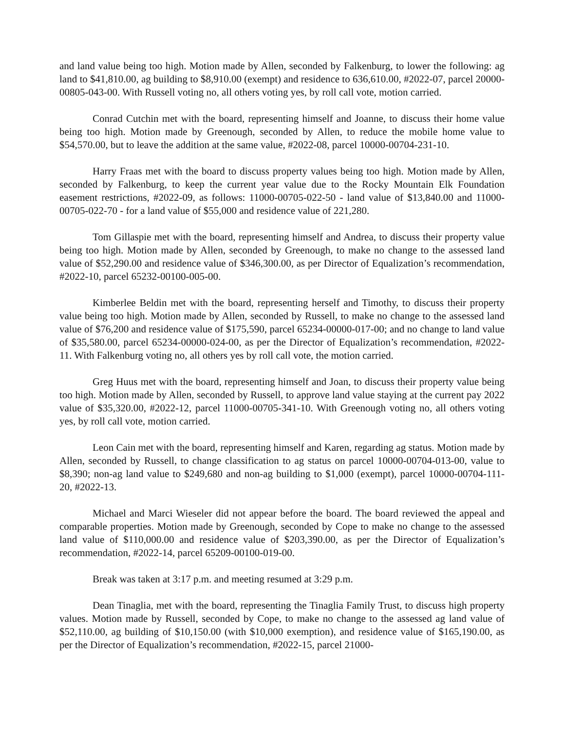and land value being too high. Motion made by Allen, seconded by Falkenburg, to lower the following: ag land to $41,810.00, ag building to $8,910.00 (exempt) and residence to 636,610.00, #2022-07, parcel 20000-00805-043-00. With Russell voting no, all others voting yes, by roll call vote, motion carried.
Conrad Cutchin met with the board, representing himself and Joanne, to discuss their home value being too high. Motion made by Greenough, seconded by Allen, to reduce the mobile home value to $54,570.00, but to leave the addition at the same value, #2022-08, parcel 10000-00704-231-10.
Harry Fraas met with the board to discuss property values being too high. Motion made by Allen, seconded by Falkenburg, to keep the current year value due to the Rocky Mountain Elk Foundation easement restrictions, #2022-09, as follows: 11000-00705-022-50 - land value of $13,840.00 and 11000-00705-022-70 - for a land value of $55,000 and residence value of 221,280.
Tom Gillaspie met with the board, representing himself and Andrea, to discuss their property value being too high. Motion made by Allen, seconded by Greenough, to make no change to the assessed land value of $52,290.00 and residence value of $346,300.00, as per Director of Equalization’s recommendation, #2022-10, parcel 65232-00100-005-00.
Kimberlee Beldin met with the board, representing herself and Timothy, to discuss their property value being too high. Motion made by Allen, seconded by Russell, to make no change to the assessed land value of $76,200 and residence value of $175,590, parcel 65234-00000-017-00; and no change to land value of $35,580.00, parcel 65234-00000-024-00, as per the Director of Equalization’s recommendation, #2022-11. With Falkenburg voting no, all others yes by roll call vote, the motion carried.
Greg Huus met with the board, representing himself and Joan, to discuss their property value being too high. Motion made by Allen, seconded by Russell, to approve land value staying at the current pay 2022 value of $35,320.00, #2022-12, parcel 11000-00705-341-10. With Greenough voting no, all others voting yes, by roll call vote, motion carried.
Leon Cain met with the board, representing himself and Karen, regarding ag status. Motion made by Allen, seconded by Russell, to change classification to ag status on parcel 10000-00704-013-00, value to $8,390; non-ag land value to $249,680 and non-ag building to $1,000 (exempt), parcel 10000-00704-111-20, #2022-13.
Michael and Marci Wieseler did not appear before the board. The board reviewed the appeal and comparable properties. Motion made by Greenough, seconded by Cope to make no change to the assessed land value of $110,000.00 and residence value of $203,390.00, as per the Director of Equalization’s recommendation, #2022-14, parcel 65209-00100-019-00.
Break was taken at 3:17 p.m. and meeting resumed at 3:29 p.m.
Dean Tinaglia, met with the board, representing the Tinaglia Family Trust, to discuss high property values. Motion made by Russell, seconded by Cope, to make no change to the assessed ag land value of $52,110.00, ag building of $10,150.00 (with $10,000 exemption), and residence value of $165,190.00, as per the Director of Equalization’s recommendation, #2022-15, parcel 21000-